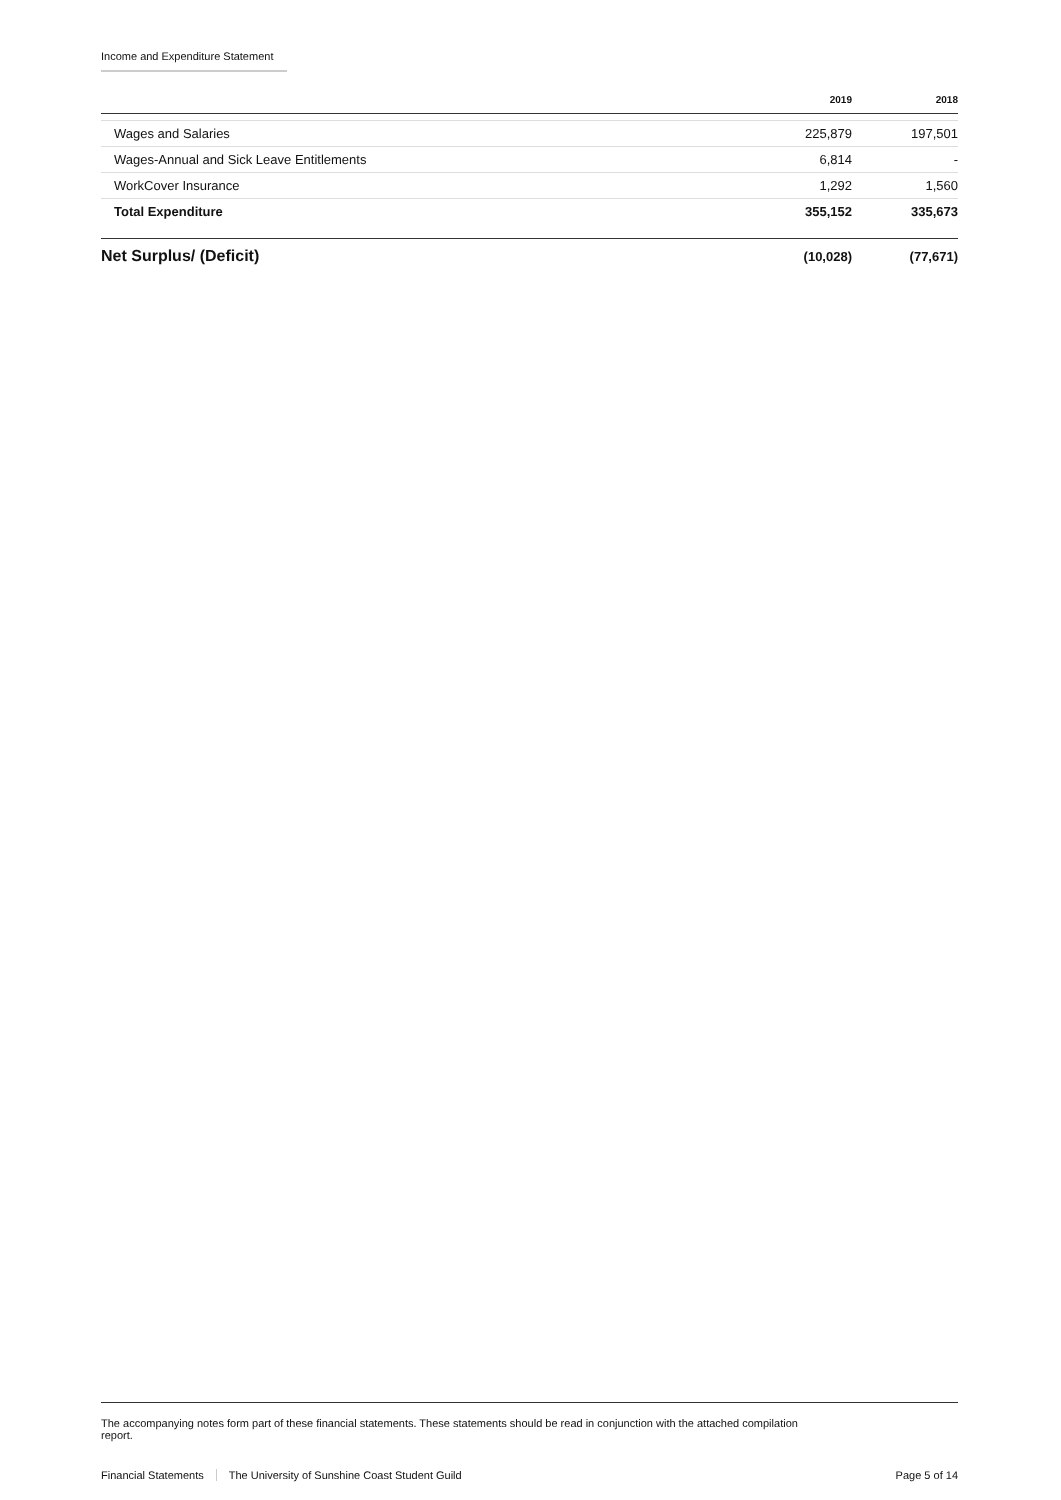Income and Expenditure Statement
| | 2019 | 2018 |
| --- | --- | --- |
| Wages and Salaries | 225,879 | 197,501 |
| Wages-Annual and Sick Leave Entitlements | 6,814 | - |
| WorkCover Insurance | 1,292 | 1,560 |
| Total Expenditure | 355,152 | 335,673 |
| Net Surplus/ (Deficit) | (10,028) | (77,671) |
The accompanying notes form part of these financial statements. These statements should be read in conjunction with the attached compilation report.
Financial Statements The University of Sunshine Coast Student Guild Page 5 of 14